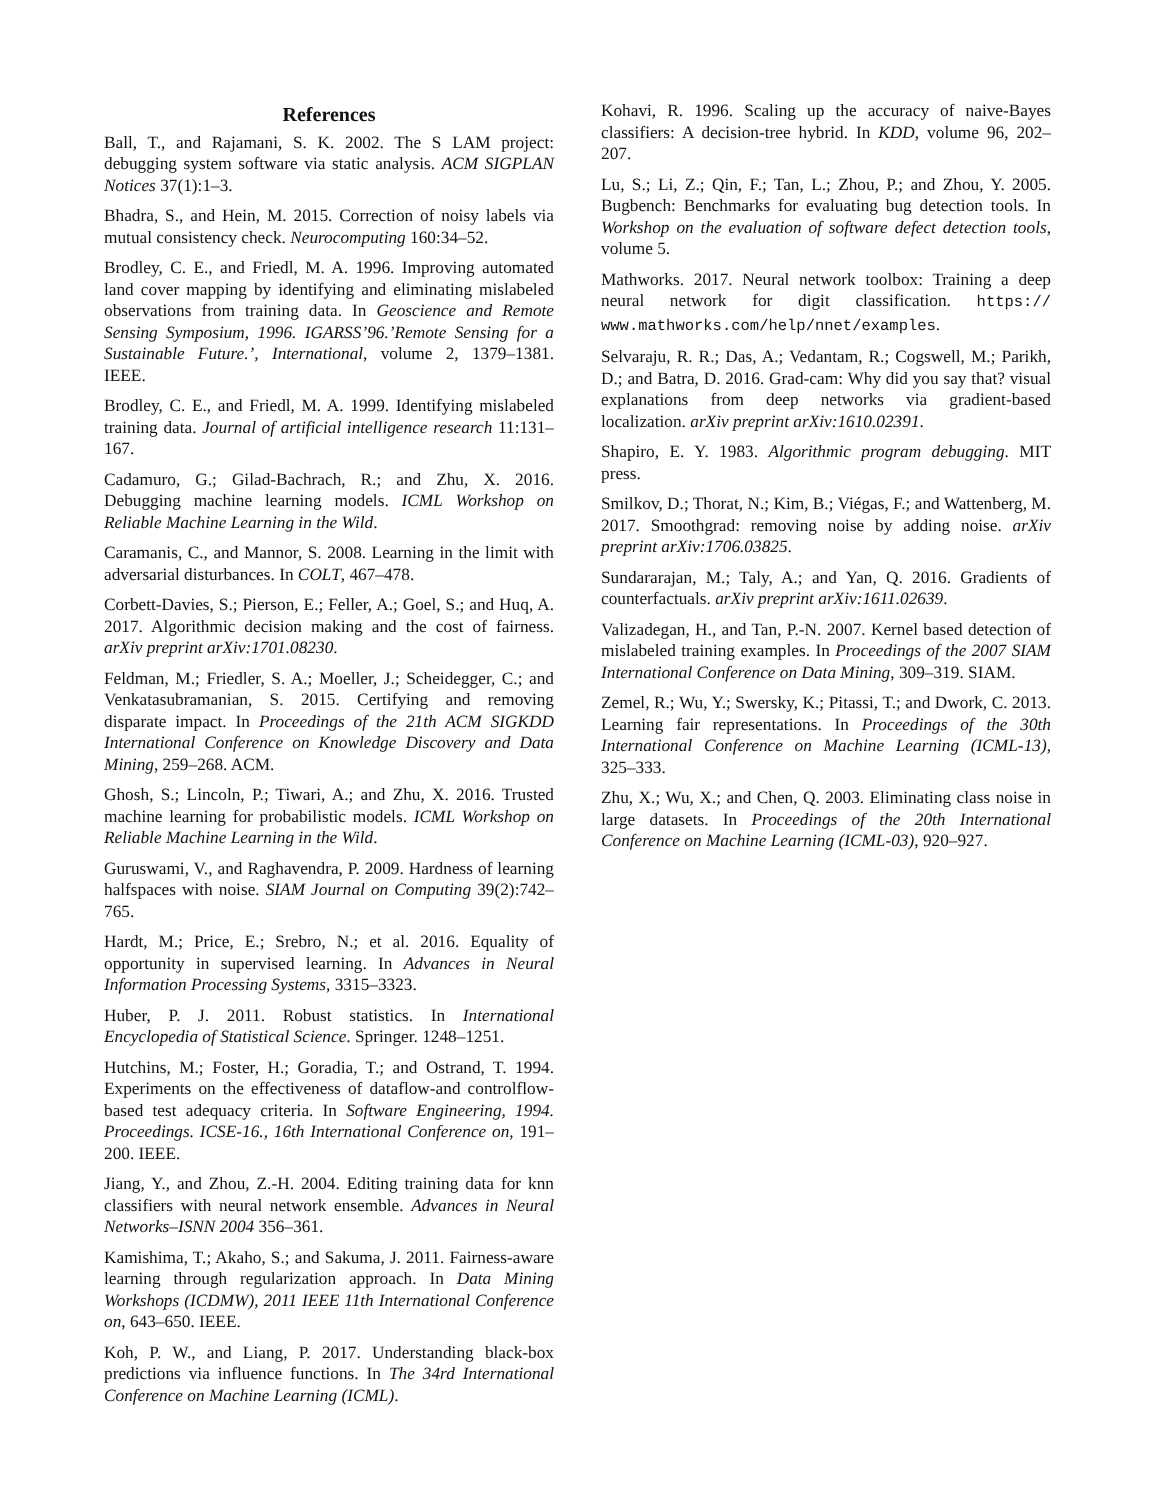References
Ball, T., and Rajamani, S. K. 2002. The S LAM project: debugging system software via static analysis. ACM SIGPLAN Notices 37(1):1–3.
Bhadra, S., and Hein, M. 2015. Correction of noisy labels via mutual consistency check. Neurocomputing 160:34–52.
Brodley, C. E., and Friedl, M. A. 1996. Improving automated land cover mapping by identifying and eliminating mislabeled observations from training data. In Geoscience and Remote Sensing Symposium, 1996. IGARSS’96.’Remote Sensing for a Sustainable Future.’, International, volume 2, 1379–1381. IEEE.
Brodley, C. E., and Friedl, M. A. 1999. Identifying mislabeled training data. Journal of artificial intelligence research 11:131–167.
Cadamuro, G.; Gilad-Bachrach, R.; and Zhu, X. 2016. Debugging machine learning models. ICML Workshop on Reliable Machine Learning in the Wild.
Caramanis, C., and Mannor, S. 2008. Learning in the limit with adversarial disturbances. In COLT, 467–478.
Corbett-Davies, S.; Pierson, E.; Feller, A.; Goel, S.; and Huq, A. 2017. Algorithmic decision making and the cost of fairness. arXiv preprint arXiv:1701.08230.
Feldman, M.; Friedler, S. A.; Moeller, J.; Scheidegger, C.; and Venkatasubramanian, S. 2015. Certifying and removing disparate impact. In Proceedings of the 21th ACM SIGKDD International Conference on Knowledge Discovery and Data Mining, 259–268. ACM.
Ghosh, S.; Lincoln, P.; Tiwari, A.; and Zhu, X. 2016. Trusted machine learning for probabilistic models. ICML Workshop on Reliable Machine Learning in the Wild.
Guruswami, V., and Raghavendra, P. 2009. Hardness of learning halfspaces with noise. SIAM Journal on Computing 39(2):742–765.
Hardt, M.; Price, E.; Srebro, N.; et al. 2016. Equality of opportunity in supervised learning. In Advances in Neural Information Processing Systems, 3315–3323.
Huber, P. J. 2011. Robust statistics. In International Encyclopedia of Statistical Science. Springer. 1248–1251.
Hutchins, M.; Foster, H.; Goradia, T.; and Ostrand, T. 1994. Experiments on the effectiveness of dataflow-and controlflow-based test adequacy criteria. In Software Engineering, 1994. Proceedings. ICSE-16., 16th International Conference on, 191–200. IEEE.
Jiang, Y., and Zhou, Z.-H. 2004. Editing training data for knn classifiers with neural network ensemble. Advances in Neural Networks–ISNN 2004 356–361.
Kamishima, T.; Akaho, S.; and Sakuma, J. 2011. Fairness-aware learning through regularization approach. In Data Mining Workshops (ICDMW), 2011 IEEE 11th International Conference on, 643–650. IEEE.
Koh, P. W., and Liang, P. 2017. Understanding black-box predictions via influence functions. In The 34rd International Conference on Machine Learning (ICML).
Kohavi, R. 1996. Scaling up the accuracy of naive-Bayes classifiers: A decision-tree hybrid. In KDD, volume 96, 202–207.
Lu, S.; Li, Z.; Qin, F.; Tan, L.; Zhou, P.; and Zhou, Y. 2005. Bugbench: Benchmarks for evaluating bug detection tools. In Workshop on the evaluation of software defect detection tools, volume 5.
Mathworks. 2017. Neural network toolbox: Training a deep neural network for digit classification. https:// www.mathworks.com/help/nnet/examples.
Selvaraju, R. R.; Das, A.; Vedantam, R.; Cogswell, M.; Parikh, D.; and Batra, D. 2016. Grad-cam: Why did you say that? visual explanations from deep networks via gradient-based localization. arXiv preprint arXiv:1610.02391.
Shapiro, E. Y. 1983. Algorithmic program debugging. MIT press.
Smilkov, D.; Thorat, N.; Kim, B.; Viégas, F.; and Wattenberg, M. 2017. Smoothgrad: removing noise by adding noise. arXiv preprint arXiv:1706.03825.
Sundararajan, M.; Taly, A.; and Yan, Q. 2016. Gradients of counterfactuals. arXiv preprint arXiv:1611.02639.
Valizadegan, H., and Tan, P.-N. 2007. Kernel based detection of mislabeled training examples. In Proceedings of the 2007 SIAM International Conference on Data Mining, 309–319. SIAM.
Zemel, R.; Wu, Y.; Swersky, K.; Pitassi, T.; and Dwork, C. 2013. Learning fair representations. In Proceedings of the 30th International Conference on Machine Learning (ICML-13), 325–333.
Zhu, X.; Wu, X.; and Chen, Q. 2003. Eliminating class noise in large datasets. In Proceedings of the 20th International Conference on Machine Learning (ICML-03), 920–927.